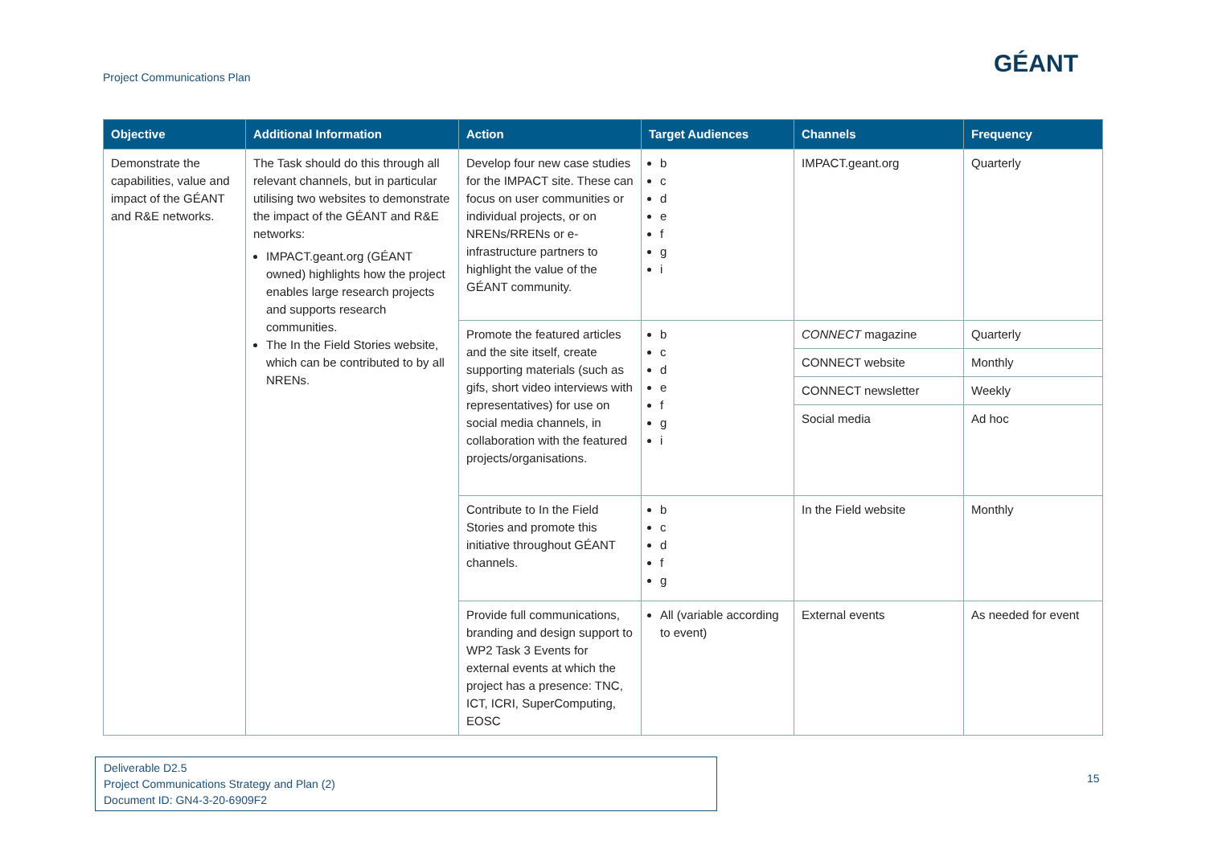Project Communications Plan GÉANT
| Objective | Additional Information | Action | Target Audiences | Channels | Frequency |
| --- | --- | --- | --- | --- | --- |
| Demonstrate the capabilities, value and impact of the GÉANT and R&E networks. | The Task should do this through all relevant channels, but in particular utilising two websites to demonstrate the impact of the GÉANT and R&E networks: IMPACT.geant.org (GÉANT owned) highlights how the project enables large research projects and supports research communities. The In the Field Stories website, which can be contributed to by all NRENs. | Develop four new case studies for the IMPACT site. These can focus on user communities or individual projects, or on NRENs/RRENs or e-infrastructure partners to highlight the value of the GÉANT community. | b c d e f g i | IMPACT.geant.org | Quarterly |
| | | Promote the featured articles and the site itself, create supporting materials (such as gifs, short video interviews with representatives) for use on social media channels, in collaboration with the featured projects/organisations. | b c d e f g i | CONNECT magazine | Quarterly |
| | | | | CONNECT website | Monthly |
| | | | | CONNECT newsletter | Weekly |
| | | | | Social media | Ad hoc |
| | | Contribute to In the Field Stories and promote this initiative throughout GÉANT channels. | b c d f g | In the Field website | Monthly |
| | | Provide full communications, branding and design support to WP2 Task 3 Events for external events at which the project has a presence: TNC, ICT, ICRI, SuperComputing, EOSC | All (variable according to event) | External events | As needed for event |
Deliverable D2.5
Project Communications Strategy and Plan (2)
Document ID: GN4-3-20-6909F2
15